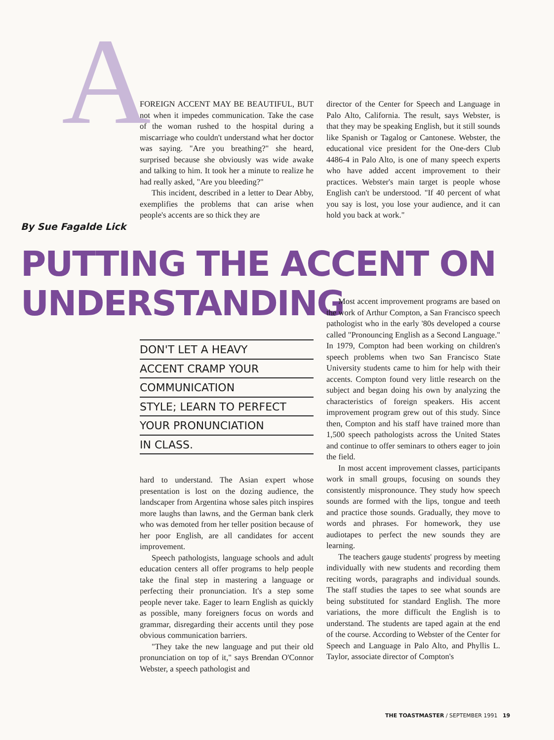A
FOREIGN ACCENT MAY BE BEAUTIFUL, BUT not when it impedes communication. Take the case of the woman rushed to the hospital during a miscarriage who couldn't understand what her doctor was saying. "Are you breathing?" she heard, surprised because she obviously was wide awake and talking to him. It took her a minute to realize he had really asked, "Are you bleeding?"
This incident, described in a letter to Dear Abby, exemplifies the problems that can arise when people's accents are so thick they are
director of the Center for Speech and Language in Palo Alto, California. The result, says Webster, is that they may be speaking English, but it still sounds like Spanish or Tagalog or Cantonese. Webster, the educational vice president for the One-ders Club 4486-4 in Palo Alto, is one of many speech experts who have added accent improvement to their practices. Webster's main target is people whose English can't be understood. "If 40 percent of what you say is lost, you lose your audience, and it can hold you back at work."
By Sue Fagalde Lick
PUTTING THE ACCENT ON
UNDERSTANDING
DON'T LET A HEAVY
ACCENT CRAMP YOUR
COMMUNICATION
STYLE; LEARN TO PERFECT
YOUR PRONUNCIATION
IN CLASS.
hard to understand. The Asian expert whose presentation is lost on the dozing audience, the landscaper from Argentina whose sales pitch inspires more laughs than lawns, and the German bank clerk who was demoted from her teller position because of her poor English, are all candidates for accent improvement.
Speech pathologists, language schools and adult education centers all offer programs to help people take the final step in mastering a language or perfecting their pronunciation. It's a step some people never take. Eager to learn English as quickly as possible, many foreigners focus on words and grammar, disregarding their accents until they pose obvious communication barriers.
"They take the new language and put their old pronunciation on top of it," says Brendan O'Connor Webster, a speech pathologist and
Most accent improvement programs are based on the work of Arthur Compton, a San Francisco speech pathologist who in the early '80s developed a course called "Pronouncing English as a Second Language." In 1979, Compton had been working on children's speech problems when two San Francisco State University students came to him for help with their accents. Compton found very little research on the subject and began doing his own by analyzing the characteristics of foreign speakers. His accent improvement program grew out of this study. Since then, Compton and his staff have trained more than 1,500 speech pathologists across the United States and continue to offer seminars to others eager to join the field.
In most accent improvement classes, participants work in small groups, focusing on sounds they consistently mispronounce. They study how speech sounds are formed with the lips, tongue and teeth and practice those sounds. Gradually, they move to words and phrases. For homework, they use audiotapes to perfect the new sounds they are learning.
The teachers gauge students' progress by meeting individually with new students and recording them reciting words, paragraphs and individual sounds. The staff studies the tapes to see what sounds are being substituted for standard English. The more variations, the more difficult the English is to understand. The students are taped again at the end of the course. According to Webster of the Center for Speech and Language in Palo Alto, and Phyllis L. Taylor, associate director of Compton's
THE TOASTMASTER / SEPTEMBER 1991 19